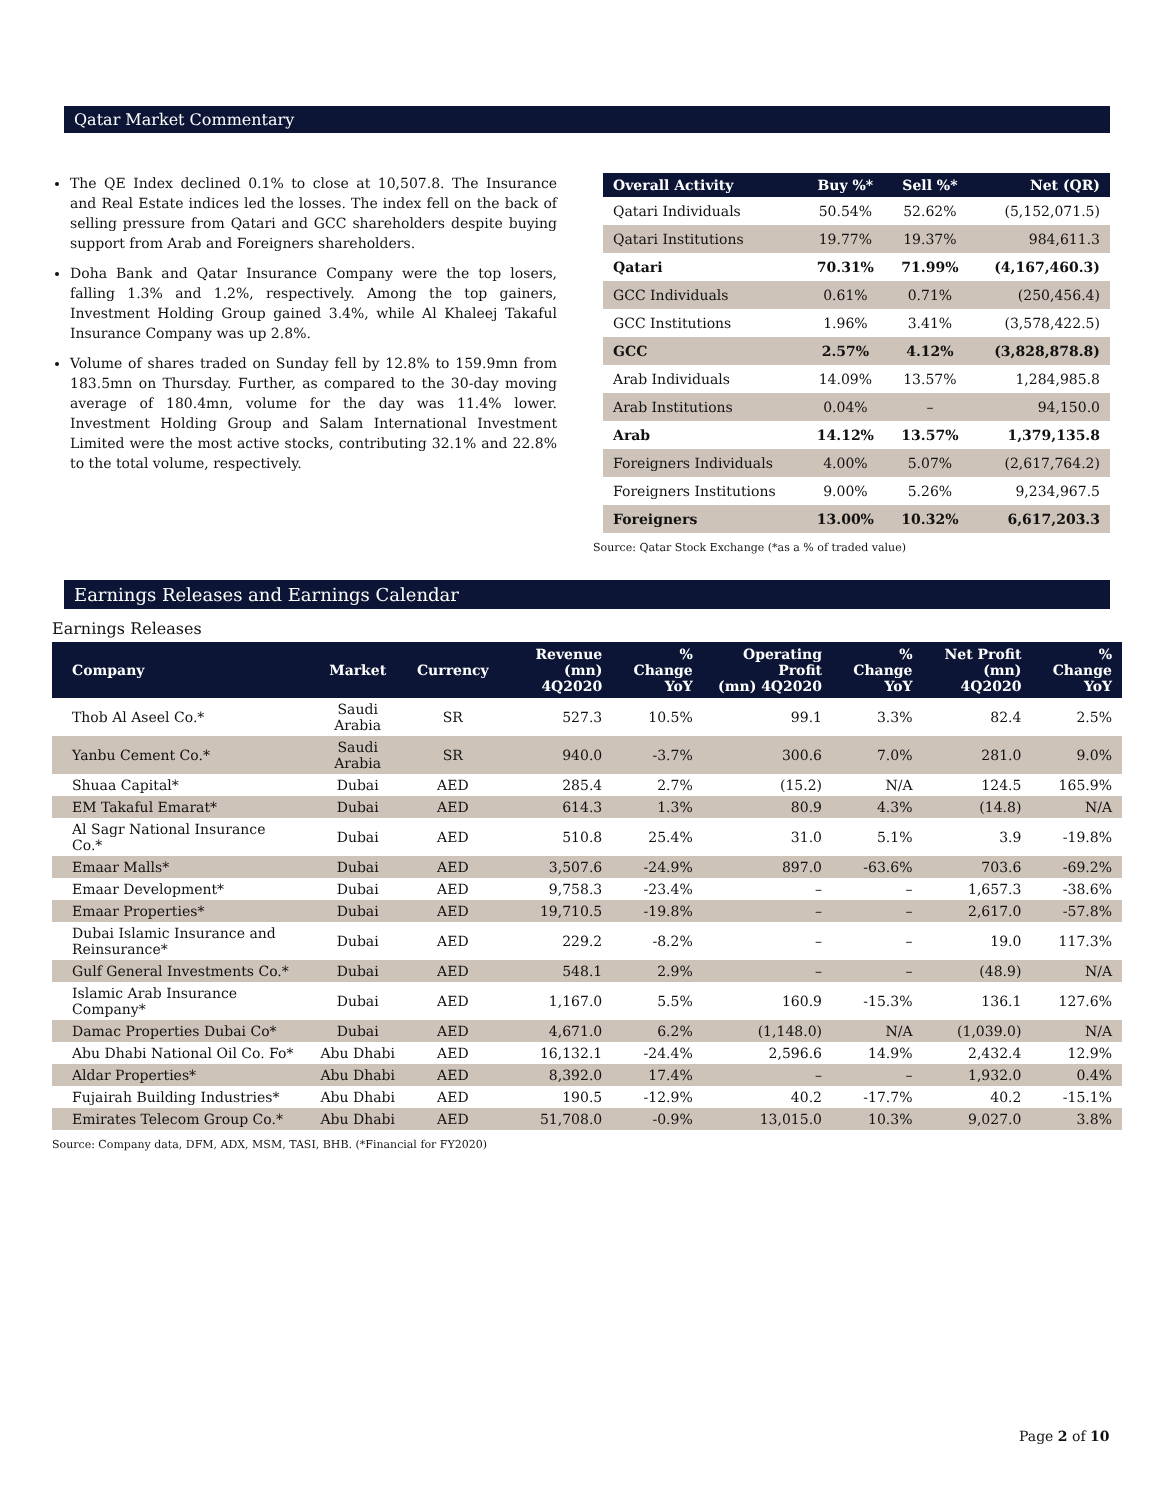Qatar Market Commentary
The QE Index declined 0.1% to close at 10,507.8. The Insurance and Real Estate indices led the losses. The index fell on the back of selling pressure from Qatari and GCC shareholders despite buying support from Arab and Foreigners shareholders.
Doha Bank and Qatar Insurance Company were the top losers, falling 1.3% and 1.2%, respectively. Among the top gainers, Investment Holding Group gained 3.4%, while Al Khaleej Takaful Insurance Company was up 2.8%.
Volume of shares traded on Sunday fell by 12.8% to 159.9mn from 183.5mn on Thursday. Further, as compared to the 30-day moving average of 180.4mn, volume for the day was 11.4% lower. Investment Holding Group and Salam International Investment Limited were the most active stocks, contributing 32.1% and 22.8% to the total volume, respectively.
| Overall Activity | Buy %* | Sell %* | Net (QR) |
| --- | --- | --- | --- |
| Qatari Individuals | 50.54% | 52.62% | (5,152,071.5) |
| Qatari Institutions | 19.77% | 19.37% | 984,611.3 |
| Qatari | 70.31% | 71.99% | (4,167,460.3) |
| GCC Individuals | 0.61% | 0.71% | (250,456.4) |
| GCC Institutions | 1.96% | 3.41% | (3,578,422.5) |
| GCC | 2.57% | 4.12% | (3,828,878.8) |
| Arab Individuals | 14.09% | 13.57% | 1,284,985.8 |
| Arab Institutions | 0.04% | – | 94,150.0 |
| Arab | 14.12% | 13.57% | 1,379,135.8 |
| Foreigners Individuals | 4.00% | 5.07% | (2,617,764.2) |
| Foreigners Institutions | 9.00% | 5.26% | 9,234,967.5 |
| Foreigners | 13.00% | 10.32% | 6,617,203.3 |
Source: Qatar Stock Exchange (*as a % of traded value)
Earnings Releases and Earnings Calendar
Earnings Releases
| Company | Market | Currency | Revenue (mn) 4Q2020 | % Change YoY | Operating Profit (mn) 4Q2020 | % Change YoY | Net Profit (mn) 4Q2020 | % Change YoY |
| --- | --- | --- | --- | --- | --- | --- | --- | --- |
| Thob Al Aseel Co.* | Saudi Arabia | SR | 527.3 | 10.5% | 99.1 | 3.3% | 82.4 | 2.5% |
| Yanbu Cement Co.* | Saudi Arabia | SR | 940.0 | -3.7% | 300.6 | 7.0% | 281.0 | 9.0% |
| Shuaa Capital* | Dubai | AED | 285.4 | 2.7% | (15.2) | N/A | 124.5 | 165.9% |
| EM Takaful Emarat* | Dubai | AED | 614.3 | 1.3% | 80.9 | 4.3% | (14.8) | N/A |
| Al Sagr National Insurance Co.* | Dubai | AED | 510.8 | 25.4% | 31.0 | 5.1% | 3.9 | -19.8% |
| Emaar Malls* | Dubai | AED | 3,507.6 | -24.9% | 897.0 | -63.6% | 703.6 | -69.2% |
| Emaar Development* | Dubai | AED | 9,758.3 | -23.4% | – | – | 1,657.3 | -38.6% |
| Emaar Properties* | Dubai | AED | 19,710.5 | -19.8% | – | – | 2,617.0 | -57.8% |
| Dubai Islamic Insurance and Reinsurance* | Dubai | AED | 229.2 | -8.2% | – | – | 19.0 | 117.3% |
| Gulf General Investments Co.* | Dubai | AED | 548.1 | 2.9% | – | – | (48.9) | N/A |
| Islamic Arab Insurance Company* | Dubai | AED | 1,167.0 | 5.5% | 160.9 | -15.3% | 136.1 | 127.6% |
| Damac Properties Dubai Co* | Dubai | AED | 4,671.0 | 6.2% | (1,148.0) | N/A | (1,039.0) | N/A |
| Abu Dhabi National Oil Co. Fo* | Abu Dhabi | AED | 16,132.1 | -24.4% | 2,596.6 | 14.9% | 2,432.4 | 12.9% |
| Aldar Properties* | Abu Dhabi | AED | 8,392.0 | 17.4% | – | – | 1,932.0 | 0.4% |
| Fujairah Building Industries* | Abu Dhabi | AED | 190.5 | -12.9% | 40.2 | -17.7% | 40.2 | -15.1% |
| Emirates Telecom Group Co.* | Abu Dhabi | AED | 51,708.0 | -0.9% | 13,015.0 | 10.3% | 9,027.0 | 3.8% |
Source: Company data, DFM, ADX, MSM, TASI, BHB. (*Financial for FY2020)
Page 2 of 10